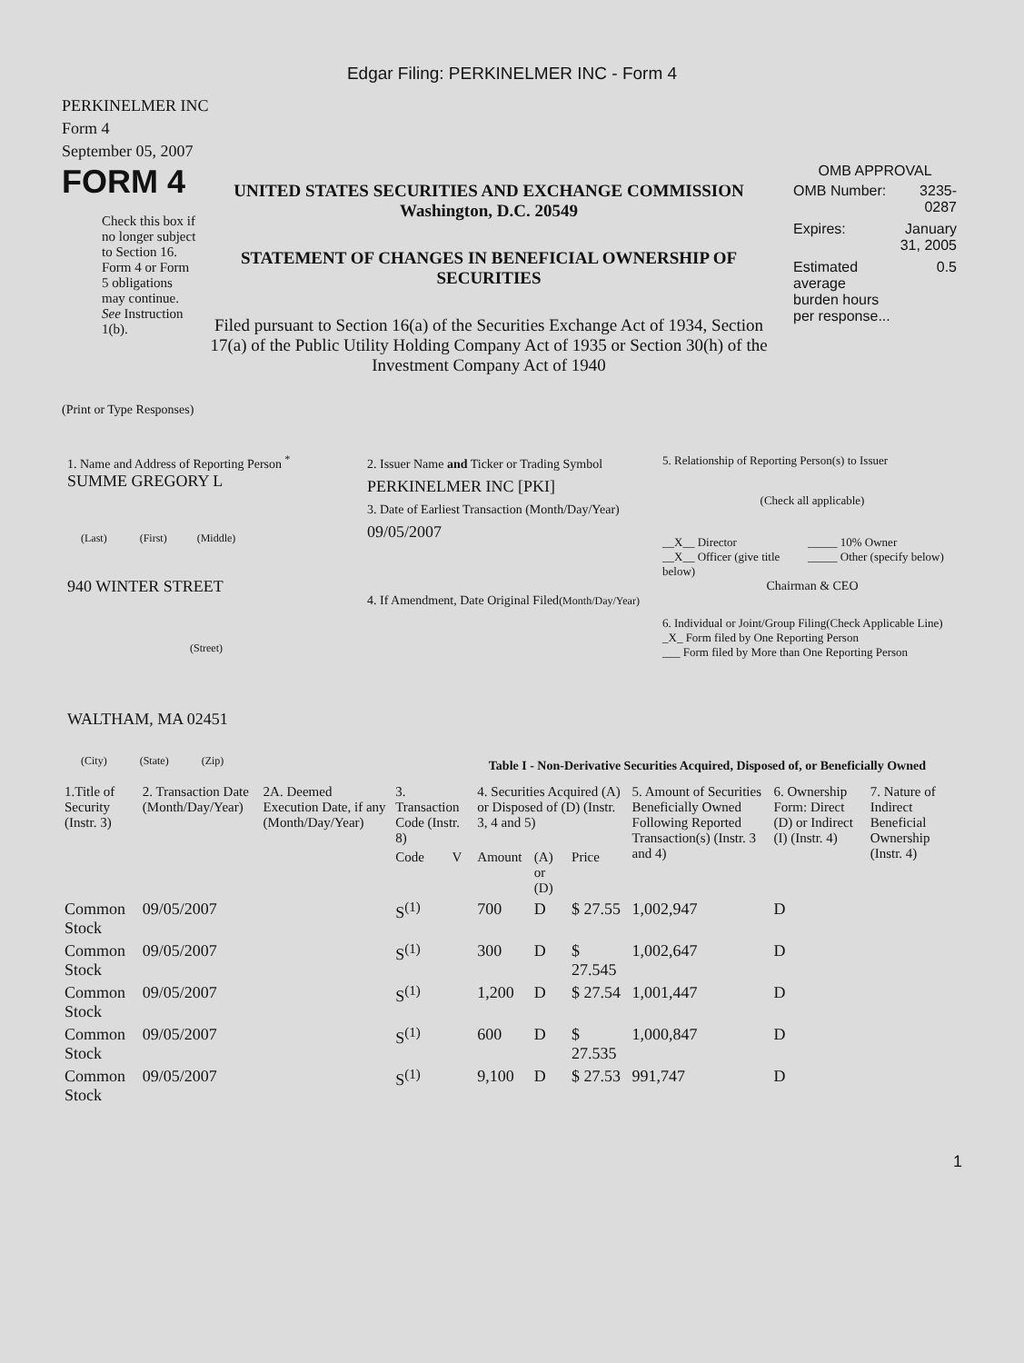Edgar Filing: PERKINELMER INC - Form 4
PERKINELMER INC
Form 4
September 05, 2007
FORM 4
Check this box if no longer subject to Section 16. Form 4 or Form 5 obligations may continue. See Instruction 1(b).
UNITED STATES SECURITIES AND EXCHANGE COMMISSION
Washington, D.C. 20549
STATEMENT OF CHANGES IN BENEFICIAL OWNERSHIP OF SECURITIES
Filed pursuant to Section 16(a) of the Securities Exchange Act of 1934, Section 17(a) of the Public Utility Holding Company Act of 1935 or Section 30(h) of the Investment Company Act of 1940
OMB APPROVAL
| OMB Number: | 3235-0287 |
| Expires: | January 31, 2005 |
| Estimated average burden hours per response... | 0.5 |
(Print or Type Responses)
1. Name and Address of Reporting Person <sup>*</sup>
SUMME GREGORY L
(Last) (First) (Middle)
940 WINTER STREET
(Street)
WALTHAM, MA 02451
(City) (State) (Zip)
2. Issuer Name and Ticker or Trading Symbol
PERKINELMER INC [PKI]
3. Date of Earliest Transaction (Month/Day/Year)
09/05/2007
4. If Amendment, Date Original Filed(Month/Day/Year)
5. Relationship of Reporting Person(s) to Issuer
(Check all applicable)
__X__ Director
__X__ Officer (give title below)
_____ 10% Owner
_____ Other (specify below)
Chairman & CEO
6. Individual or Joint/Group Filing(Check Applicable Line)
_X_ Form filed by One Reporting Person
___ Form filed by More than One Reporting Person
Table I - Non-Derivative Securities Acquired, Disposed of, or Beneficially Owned
| 1.Title of Security (Instr. 3) | 2. Transaction Date (Month/Day/Year) | 2A. Deemed Execution Date, if any (Month/Day/Year) | 3. Transaction Code (Instr. 8) | | 4. Securities Acquired (A) or Disposed of (D) (Instr. 3, 4 and 5) | | | 5. Amount of Securities Beneficially Owned Following Reported Transaction(s) (Instr. 3 and 4) | 6. Ownership Form: Direct (D) or Indirect (I) (Instr. 4) | 7. Nature of Indirect Beneficial Ownership (Instr. 4) |
| --- | --- | --- | --- | --- | --- | --- | --- | --- | --- | --- |
| | | | Code | V | Amount | (A) or (D) | Price | | | |
| Common Stock | 09/05/2007 | | S<sup>(1)</sup> | | 700 | D | $ 27.55 | 1,002,947 | D | |
| Common Stock | 09/05/2007 | | S<sup>(1)</sup> | | 300 | D | $ 27.545 | 1,002,647 | D | |
| Common Stock | 09/05/2007 | | S<sup>(1)</sup> | | 1,200 | D | $ 27.54 | 1,001,447 | D | |
| Common Stock | 09/05/2007 | | S<sup>(1)</sup> | | 600 | D | $ 27.535 | 1,000,847 | D | |
| Common Stock | 09/05/2007 | | S<sup>(1)</sup> | | 9,100 | D | $ 27.53 | 991,747 | D | |
1